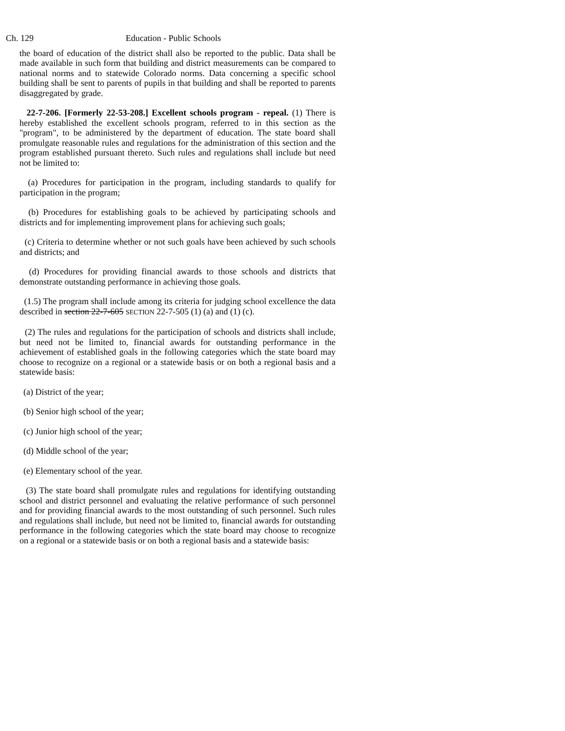Ch. 129 Education - Public Schools
the board of education of the district shall also be reported to the public. Data shall be made available in such form that building and district measurements can be compared to national norms and to statewide Colorado norms. Data concerning a specific school building shall be sent to parents of pupils in that building and shall be reported to parents disaggregated by grade.
22-7-206. [Formerly 22-53-208.] Excellent schools program - repeal. (1) There is hereby established the excellent schools program, referred to in this section as the "program", to be administered by the department of education. The state board shall promulgate reasonable rules and regulations for the administration of this section and the program established pursuant thereto. Such rules and regulations shall include but need not be limited to:
(a) Procedures for participation in the program, including standards to qualify for participation in the program;
(b) Procedures for establishing goals to be achieved by participating schools and districts and for implementing improvement plans for achieving such goals;
(c) Criteria to determine whether or not such goals have been achieved by such schools and districts; and
(d) Procedures for providing financial awards to those schools and districts that demonstrate outstanding performance in achieving those goals.
(1.5) The program shall include among its criteria for judging school excellence the data described in section 22-7-605 SECTION 22-7-505 (1) (a) and (1) (c).
(2) The rules and regulations for the participation of schools and districts shall include, but need not be limited to, financial awards for outstanding performance in the achievement of established goals in the following categories which the state board may choose to recognize on a regional or a statewide basis or on both a regional basis and a statewide basis:
(a) District of the year;
(b) Senior high school of the year;
(c) Junior high school of the year;
(d) Middle school of the year;
(e) Elementary school of the year.
(3) The state board shall promulgate rules and regulations for identifying outstanding school and district personnel and evaluating the relative performance of such personnel and for providing financial awards to the most outstanding of such personnel. Such rules and regulations shall include, but need not be limited to, financial awards for outstanding performance in the following categories which the state board may choose to recognize on a regional or a statewide basis or on both a regional basis and a statewide basis: